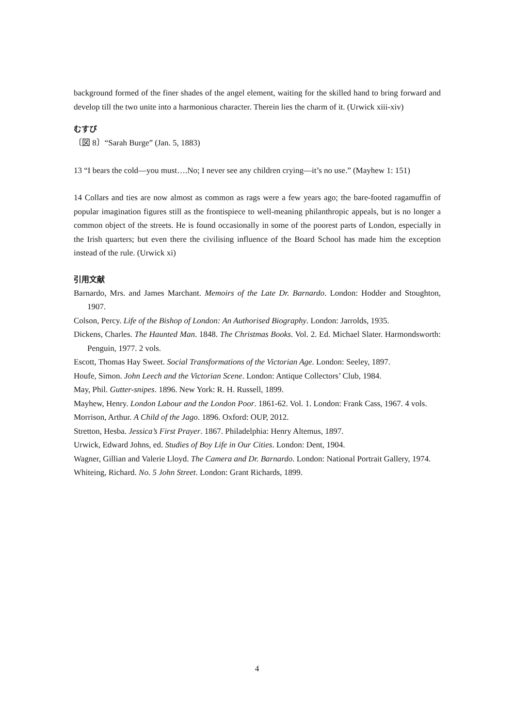background formed of the finer shades of the angel element, waiting for the skilled hand to bring forward and develop till the two unite into a harmonious character. Therein lies the charm of it. (Urwick xiii-xiv)
むすび
〔図 8〕“Sarah Burge” (Jan. 5, 1883)
13 “I bears the cold—you must….No; I never see any children crying—it’s no use.” (Mayhew 1: 151)
14 Collars and ties are now almost as common as rags were a few years ago; the bare-footed ragamuffin of popular imagination figures still as the frontispiece to well-meaning philanthropic appeals, but is no longer a common object of the streets. He is found occasionally in some of the poorest parts of London, especially in the Irish quarters; but even there the civilising influence of the Board School has made him the exception instead of the rule. (Urwick xi)
引用文献
Barnardo, Mrs. and James Marchant. Memoirs of the Late Dr. Barnardo. London: Hodder and Stoughton, 1907.
Colson, Percy. Life of the Bishop of London: An Authorised Biography. London: Jarrolds, 1935.
Dickens, Charles. The Haunted Man. 1848. The Christmas Books. Vol. 2. Ed. Michael Slater. Harmondsworth: Penguin, 1977. 2 vols.
Escott, Thomas Hay Sweet. Social Transformations of the Victorian Age. London: Seeley, 1897.
Houfe, Simon. John Leech and the Victorian Scene. London: Antique Collectors’ Club, 1984.
May, Phil. Gutter-snipes. 1896. New York: R. H. Russell, 1899.
Mayhew, Henry. London Labour and the London Poor. 1861-62. Vol. 1. London: Frank Cass, 1967. 4 vols.
Morrison, Arthur. A Child of the Jago. 1896. Oxford: OUP, 2012.
Stretton, Hesba. Jessica’s First Prayer. 1867. Philadelphia: Henry Altemus, 1897.
Urwick, Edward Johns, ed. Studies of Boy Life in Our Cities. London: Dent, 1904.
Wagner, Gillian and Valerie Lloyd. The Camera and Dr. Barnardo. London: National Portrait Gallery, 1974.
Whiteing, Richard. No. 5 John Street. London: Grant Richards, 1899.
4